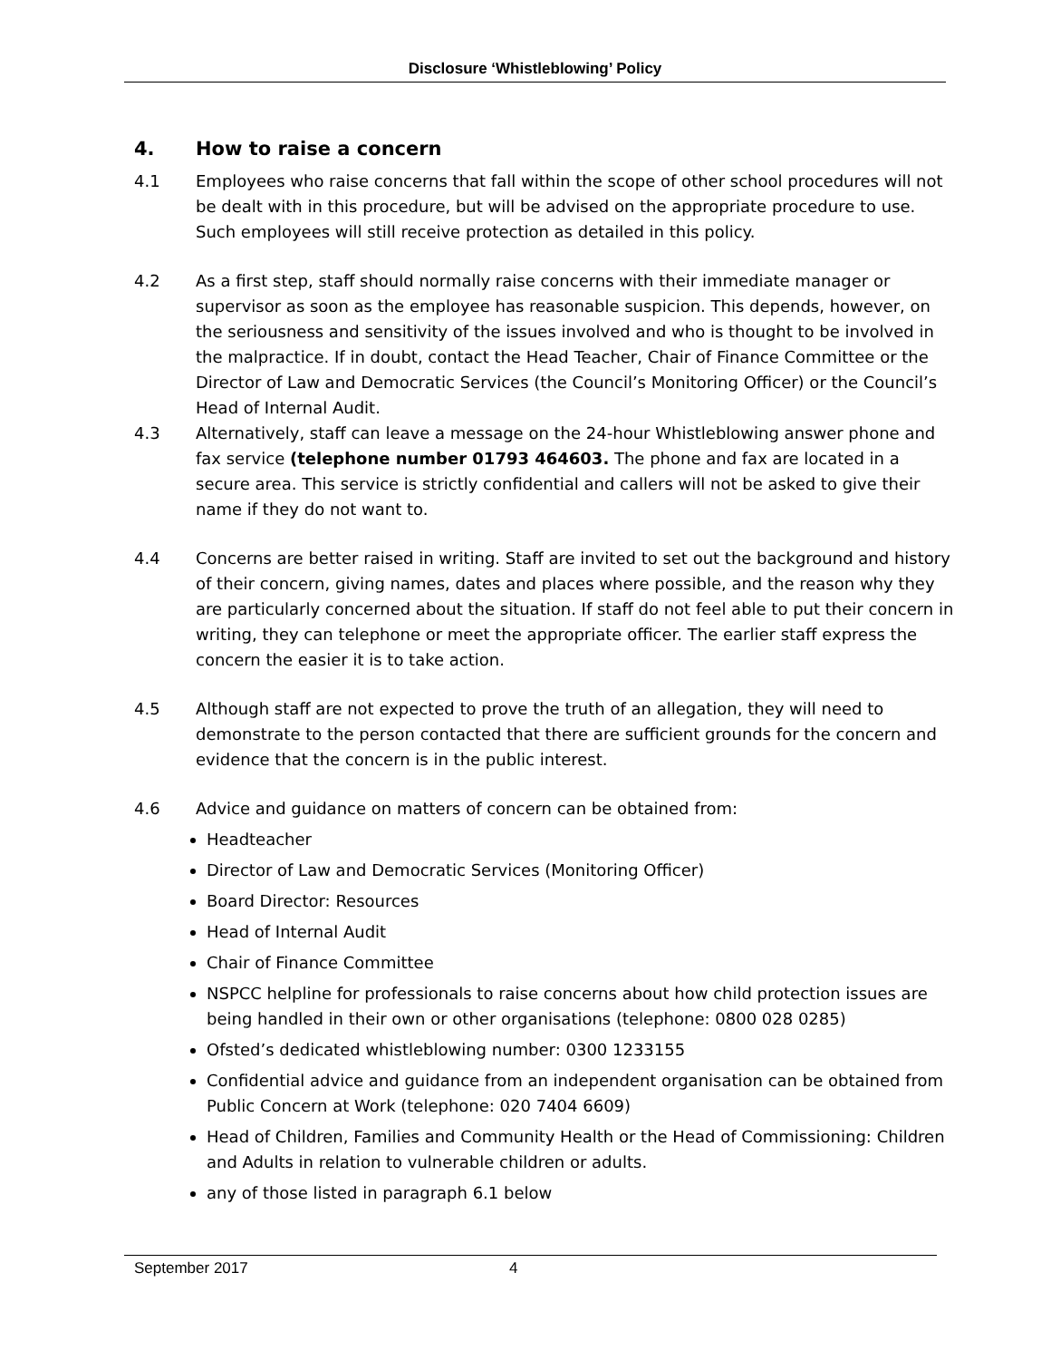Disclosure ‘Whistleblowing’ Policy
4. How to raise a concern
4.1 Employees who raise concerns that fall within the scope of other school procedures will not be dealt with in this procedure, but will be advised on the appropriate procedure to use. Such employees will still receive protection as detailed in this policy.
4.2 As a first step, staff should normally raise concerns with their immediate manager or supervisor as soon as the employee has reasonable suspicion. This depends, however, on the seriousness and sensitivity of the issues involved and who is thought to be involved in the malpractice. If in doubt, contact the Head Teacher, Chair of Finance Committee or the Director of Law and Democratic Services (the Council’s Monitoring Officer) or the Council’s Head of Internal Audit.
4.3 Alternatively, staff can leave a message on the 24-hour Whistleblowing answer phone and fax service (telephone number 01793 464603. The phone and fax are located in a secure area. This service is strictly confidential and callers will not be asked to give their name if they do not want to.
4.4 Concerns are better raised in writing. Staff are invited to set out the background and history of their concern, giving names, dates and places where possible, and the reason why they are particularly concerned about the situation. If staff do not feel able to put their concern in writing, they can telephone or meet the appropriate officer. The earlier staff express the concern the easier it is to take action.
4.5 Although staff are not expected to prove the truth of an allegation, they will need to demonstrate to the person contacted that there are sufficient grounds for the concern and evidence that the concern is in the public interest.
4.6 Advice and guidance on matters of concern can be obtained from:
Headteacher
Director of Law and Democratic Services (Monitoring Officer)
Board Director: Resources
Head of Internal Audit
Chair of Finance Committee
NSPCC helpline for professionals to raise concerns about how child protection issues are being handled in their own or other organisations (telephone: 0800 028 0285)
Ofsted’s dedicated whistleblowing number: 0300 1233155
Confidential advice and guidance from an independent organisation can be obtained from Public Concern at Work (telephone: 020 7404 6609)
Head of Children, Families and Community Health or the Head of Commissioning: Children and Adults in relation to vulnerable children or adults.
any of those listed in paragraph 6.1 below
September 2017 4